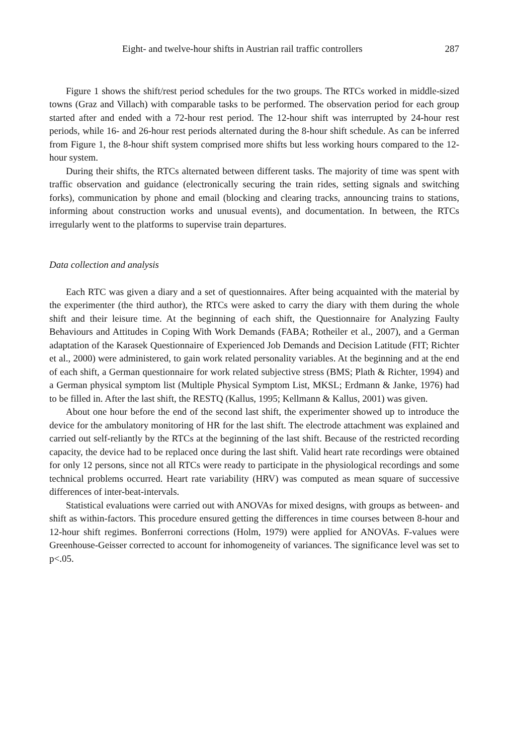Eight- and twelve-hour shifts in Austrian rail traffic controllers 287
Figure 1 shows the shift/rest period schedules for the two groups. The RTCs worked in middle-sized towns (Graz and Villach) with comparable tasks to be performed. The observation period for each group started after and ended with a 72-hour rest period. The 12-hour shift was interrupted by 24-hour rest periods, while 16- and 26-hour rest periods alternated during the 8-hour shift schedule. As can be inferred from Figure 1, the 8-hour shift system comprised more shifts but less working hours compared to the 12-hour system.
During their shifts, the RTCs alternated between different tasks. The majority of time was spent with traffic observation and guidance (electronically securing the train rides, setting signals and switching forks), communication by phone and email (blocking and clearing tracks, announcing trains to stations, informing about construction works and unusual events), and documentation. In between, the RTCs irregularly went to the platforms to supervise train departures.
Data collection and analysis
Each RTC was given a diary and a set of questionnaires. After being acquainted with the material by the experimenter (the third author), the RTCs were asked to carry the diary with them during the whole shift and their leisure time. At the beginning of each shift, the Questionnaire for Analyzing Faulty Behaviours and Attitudes in Coping With Work Demands (FABA; Rotheiler et al., 2007), and a German adaptation of the Karasek Questionnaire of Experienced Job Demands and Decision Latitude (FIT; Richter et al., 2000) were administered, to gain work related personality variables. At the beginning and at the end of each shift, a German questionnaire for work related subjective stress (BMS; Plath & Richter, 1994) and a German physical symptom list (Multiple Physical Symptom List, MKSL; Erdmann & Janke, 1976) had to be filled in. After the last shift, the RESTQ (Kallus, 1995; Kellmann & Kallus, 2001) was given.
About one hour before the end of the second last shift, the experimenter showed up to introduce the device for the ambulatory monitoring of HR for the last shift. The electrode attachment was explained and carried out self-reliantly by the RTCs at the beginning of the last shift. Because of the restricted recording capacity, the device had to be replaced once during the last shift. Valid heart rate recordings were obtained for only 12 persons, since not all RTCs were ready to participate in the physiological recordings and some technical problems occurred. Heart rate variability (HRV) was computed as mean square of successive differences of inter-beat-intervals.
Statistical evaluations were carried out with ANOVAs for mixed designs, with groups as between- and shift as within-factors. This procedure ensured getting the differences in time courses between 8-hour and 12-hour shift regimes. Bonferroni corrections (Holm, 1979) were applied for ANOVAs. F-values were Greenhouse-Geisser corrected to account for inhomogeneity of variances. The significance level was set to p<.05.